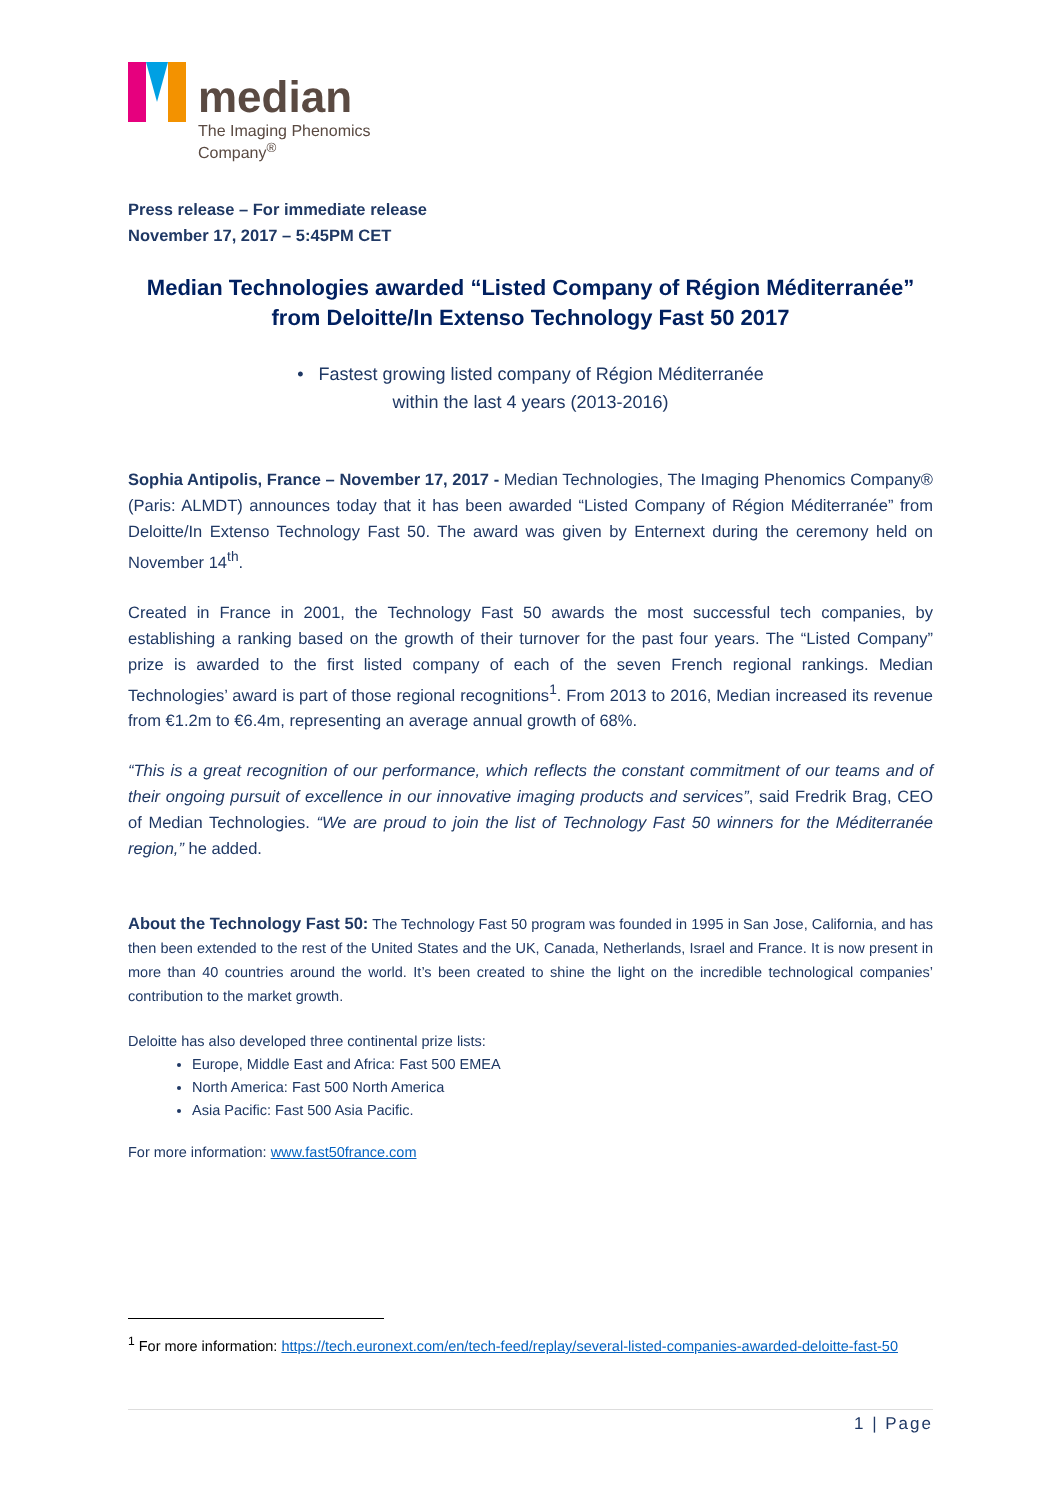median
The Imaging Phenomics
Company<sup>®</sup>
Press release – For immediate release
November 17, 2017 – 5:45PM CET
Median Technologies awarded “Listed Company of Région Méditerranée”
from Deloitte/In Extenso Technology Fast 50 2017
• Fastest growing listed company of Région Méditerranée
within the last 4 years (2013-2016)
Sophia Antipolis, France – November 17, 2017 - Median Technologies, The Imaging Phenomics Company® (Paris: ALMDT) announces today that it has been awarded “Listed Company of Région Méditerranée” from Deloitte/In Extenso Technology Fast 50. The award was given by Enternext during the ceremony held on November 14<sup>th</sup>.
Created in France in 2001, the Technology Fast 50 awards the most successful tech companies, by establishing a ranking based on the growth of their turnover for the past four years. The “Listed Company” prize is awarded to the first listed company of each of the seven French regional rankings. Median Technologies’ award is part of those regional recognitions<sup>1</sup>. From 2013 to 2016, Median increased its revenue from €1.2m to €6.4m, representing an average annual growth of 68%.
“This is a great recognition of our performance, which reflects the constant commitment of our teams and of their ongoing pursuit of excellence in our innovative imaging products and services”, said Fredrik Brag, CEO of Median Technologies. “We are proud to join the list of Technology Fast 50 winners for the Méditerranée region,” he added.
About the Technology Fast 50: The Technology Fast 50 program was founded in 1995 in San Jose, California, and has then been extended to the rest of the United States and the UK, Canada, Netherlands, Israel and France. It is now present in more than 40 countries around the world. It’s been created to shine the light on the incredible technological companies’ contribution to the market growth.
Deloitte has also developed three continental prize lists:
Europe, Middle East and Africa: Fast 500 EMEA
North America: Fast 500 North America
Asia Pacific: Fast 500 Asia Pacific.
For more information: www.fast50france.com
<sup>1</sup> For more information: https://tech.euronext.com/en/tech-feed/replay/several-listed-companies-awarded-deloitte-fast-50
1 | Page